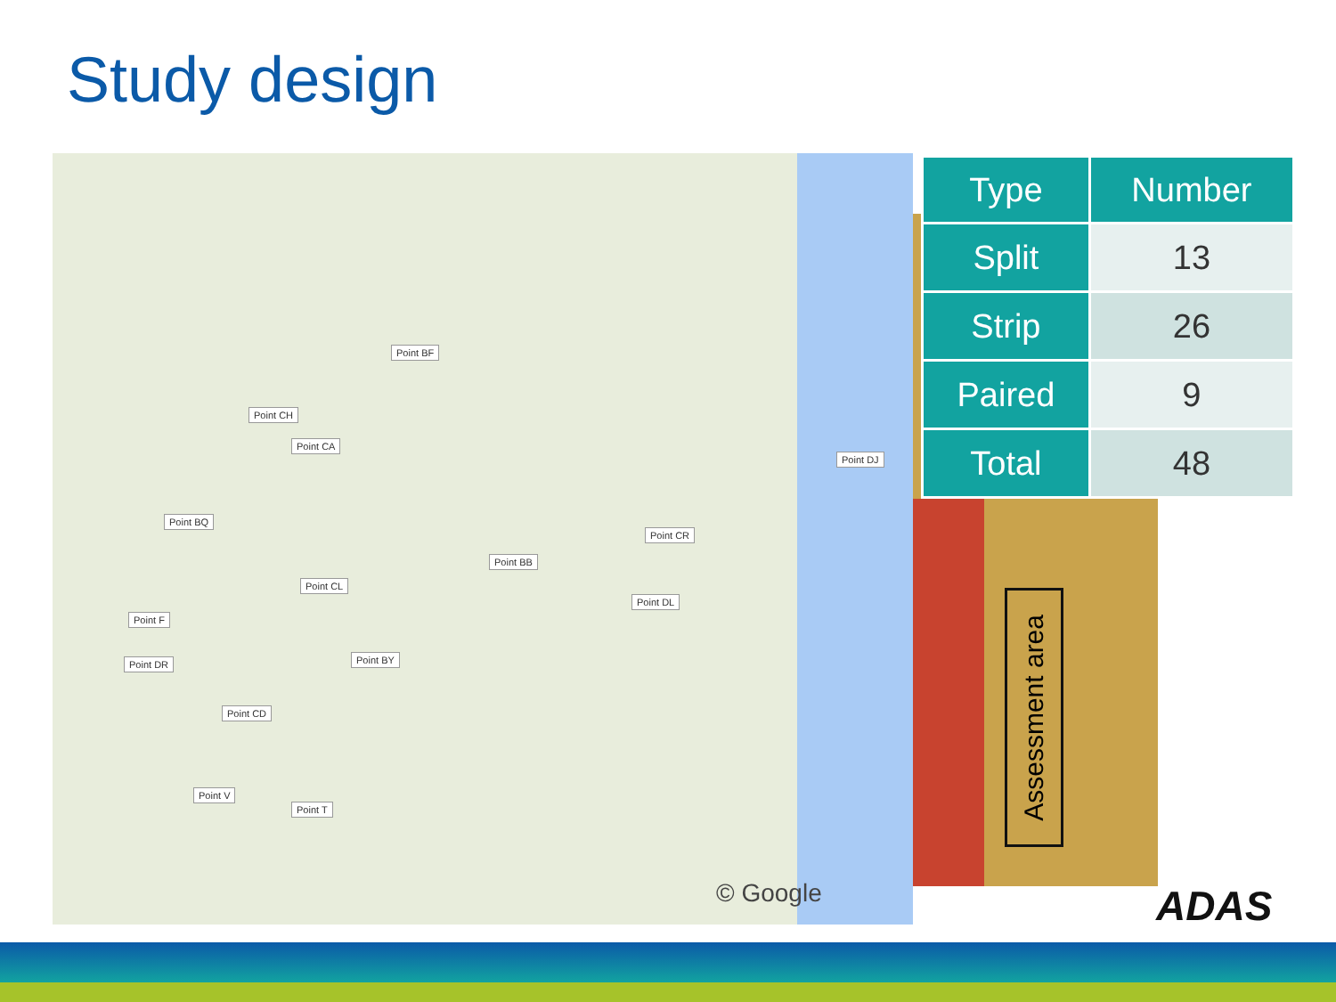Study design
Point BF
Point CH
Point CA
Point DJ
Point BQ
Point CR
Point BB
Point CL
Point DL
Point F
Point DR Point BY
Point CD
Point V
Point T
© Google
Assessment area
| Type | Number |
| --- | --- |
| Split | 13 |
| Strip | 26 |
| Paired | 9 |
| Total | 48 |
ADAS